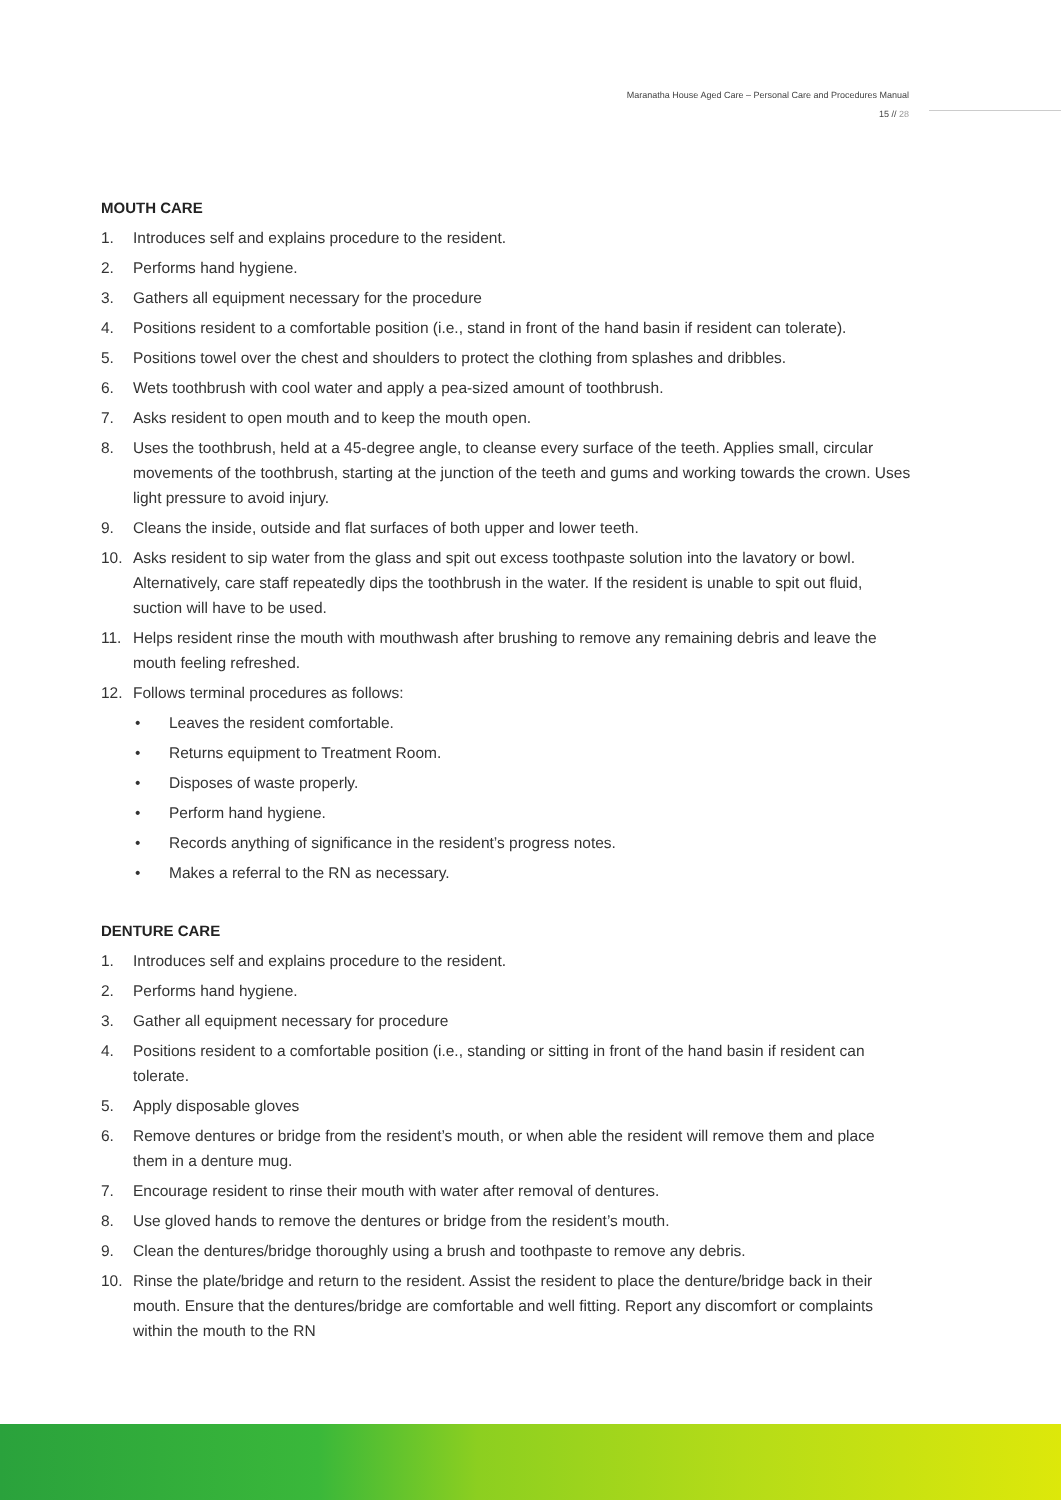Maranatha House Aged Care – Personal Care and Procedures Manual
15 // 28
MOUTH CARE
1. Introduces self and explains procedure to the resident.
2. Performs hand hygiene.
3. Gathers all equipment necessary for the procedure
4. Positions resident to a comfortable position (i.e., stand in front of the hand basin if resident can tolerate).
5. Positions towel over the chest and shoulders to protect the clothing from splashes and dribbles.
6. Wets toothbrush with cool water and apply a pea-sized amount of toothbrush.
7. Asks resident to open mouth and to keep the mouth open.
8. Uses the toothbrush, held at a 45-degree angle, to cleanse every surface of the teeth. Applies small, circular movements of the toothbrush, starting at the junction of the teeth and gums and working towards the crown. Uses light pressure to avoid injury.
9. Cleans the inside, outside and flat surfaces of both upper and lower teeth.
10. Asks resident to sip water from the glass and spit out excess toothpaste solution into the lavatory or bowl. Alternatively, care staff repeatedly dips the toothbrush in the water. If the resident is unable to spit out fluid, suction will have to be used.
11. Helps resident rinse the mouth with mouthwash after brushing to remove any remaining debris and leave the mouth feeling refreshed.
12. Follows terminal procedures as follows:
• Leaves the resident comfortable.
• Returns equipment to Treatment Room.
• Disposes of waste properly.
• Perform hand hygiene.
• Records anything of significance in the resident’s progress notes.
• Makes a referral to the RN as necessary.
DENTURE CARE
1. Introduces self and explains procedure to the resident.
2. Performs hand hygiene.
3. Gather all equipment necessary for procedure
4. Positions resident to a comfortable position (i.e., standing or sitting in front of the hand basin if resident can tolerate.
5. Apply disposable gloves
6. Remove dentures or bridge from the resident’s mouth, or when able the resident will remove them and place them in a denture mug.
7. Encourage resident to rinse their mouth with water after removal of dentures.
8. Use gloved hands to remove the dentures or bridge from the resident’s mouth.
9. Clean the dentures/bridge thoroughly using a brush and toothpaste to remove any debris.
10. Rinse the plate/bridge and return to the resident. Assist the resident to place the denture/bridge back in their mouth. Ensure that the dentures/bridge are comfortable and well fitting. Report any discomfort or complaints within the mouth to the RN